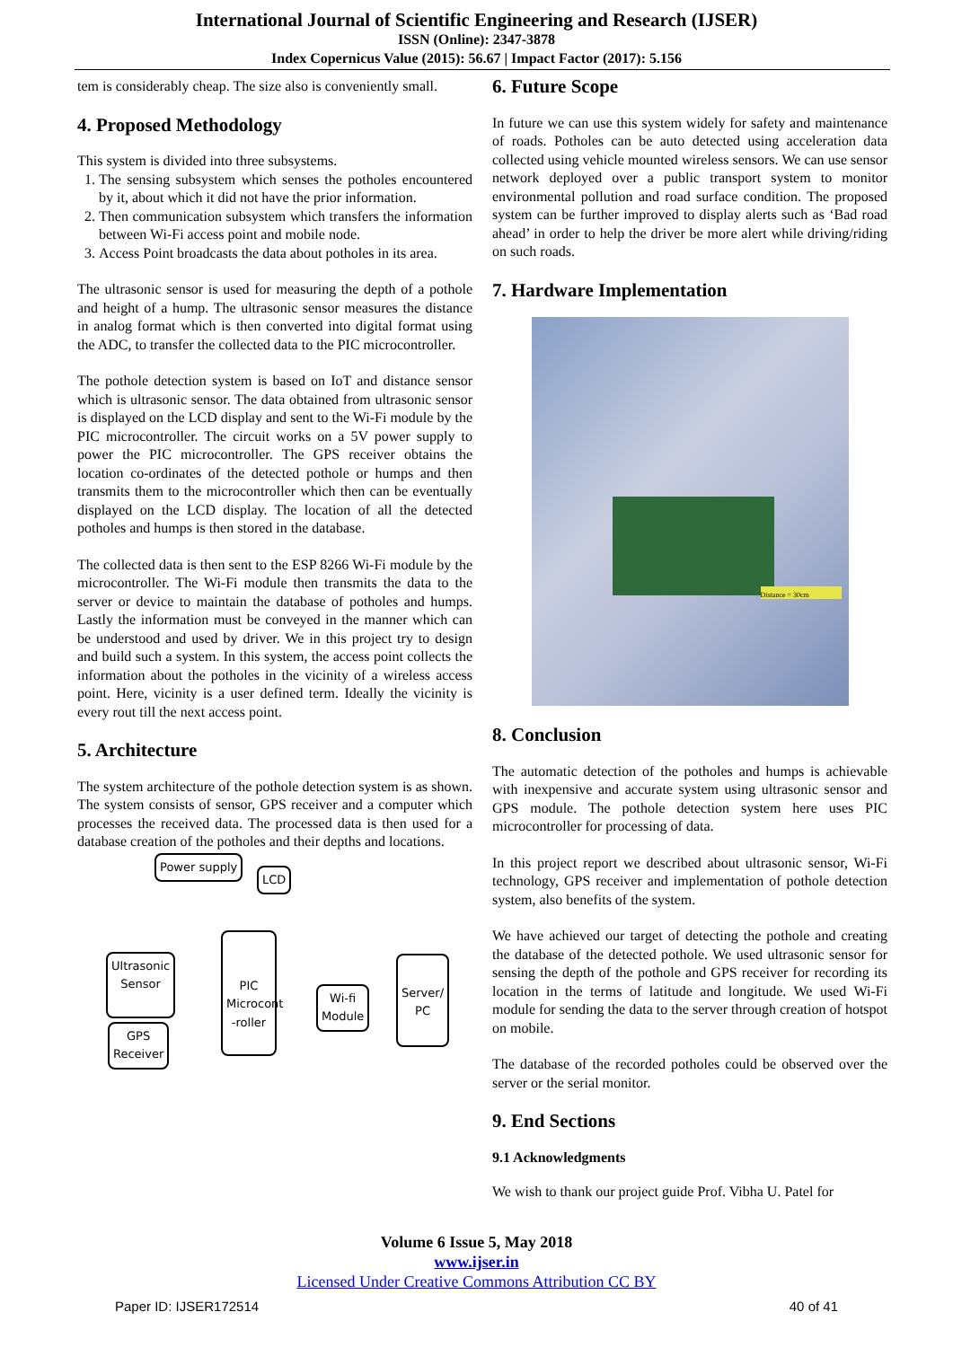International Journal of Scientific Engineering and Research (IJSER)
ISSN (Online): 2347-3878
Index Copernicus Value (2015): 56.67 | Impact Factor (2017): 5.156
tem is considerably cheap. The size also is conveniently small.
4. Proposed Methodology
This system is divided into three subsystems.
1. The sensing subsystem which senses the potholes encountered by it, about which it did not have the prior information.
2. Then communication subsystem which transfers the information between Wi-Fi access point and mobile node.
3. Access Point broadcasts the data about potholes in its area.
The ultrasonic sensor is used for measuring the depth of a pothole and height of a hump. The ultrasonic sensor measures the distance in analog format which is then converted into digital format using the ADC, to transfer the collected data to the PIC microcontroller.
The pothole detection system is based on IoT and distance sensor which is ultrasonic sensor. The data obtained from ultrasonic sensor is displayed on the LCD display and sent to the Wi-Fi module by the PIC microcontroller. The circuit works on a 5V power supply to power the PIC microcontroller. The GPS receiver obtains the location co-ordinates of the detected pothole or humps and then transmits them to the microcontroller which then can be eventually displayed on the LCD display. The location of all the detected potholes and humps is then stored in the database.
The collected data is then sent to the ESP 8266 Wi-Fi module by the microcontroller. The Wi-Fi module then transmits the data to the server or device to maintain the database of potholes and humps. Lastly the information must be conveyed in the manner which can be understood and used by driver. We in this project try to design and build such a system. In this system, the access point collects the information about the potholes in the vicinity of a wireless access point. Here, vicinity is a user defined term. Ideally the vicinity is every rout till the next access point.
5. Architecture
The system architecture of the pothole detection system is as shown. The system consists of sensor, GPS receiver and a computer which processes the received data. The processed data is then used for a database creation of the potholes and their depths and locations.
Power supply
LCD
Ultrasonic
Sensor
PIC Microcont -roller
Wi-fi
Module
Server/
PC
GPS
Receiver
6. Future Scope
In future we can use this system widely for safety and maintenance of roads. Potholes can be auto detected using acceleration data collected using vehicle mounted wireless sensors. We can use sensor network deployed over a public transport system to monitor environmental pollution and road surface condition. The proposed system can be further improved to display alerts such as ‘Bad road ahead’ in order to help the driver be more alert while driving/riding on such roads.
7. Hardware Implementation
Distance = 30cm
8. Conclusion
The automatic detection of the potholes and humps is achievable with inexpensive and accurate system using ultrasonic sensor and GPS module. The pothole detection system here uses PIC microcontroller for processing of data.
In this project report we described about ultrasonic sensor, Wi-Fi technology, GPS receiver and implementation of pothole detection system, also benefits of the system.
We have achieved our target of detecting the pothole and creating the database of the detected pothole. We used ultrasonic sensor for sensing the depth of the pothole and GPS receiver for recording its location in the terms of latitude and longitude. We used Wi-Fi module for sending the data to the server through creation of hotspot on mobile.
The database of the recorded potholes could be observed over the server or the serial monitor.
9. End Sections
9.1 Acknowledgments
We wish to thank our project guide Prof. Vibha U. Patel for
Volume 6 Issue 5, May 2018
www.ijser.in
Licensed Under Creative Commons Attribution CC BY
Paper ID: IJSER172514 40 of 41